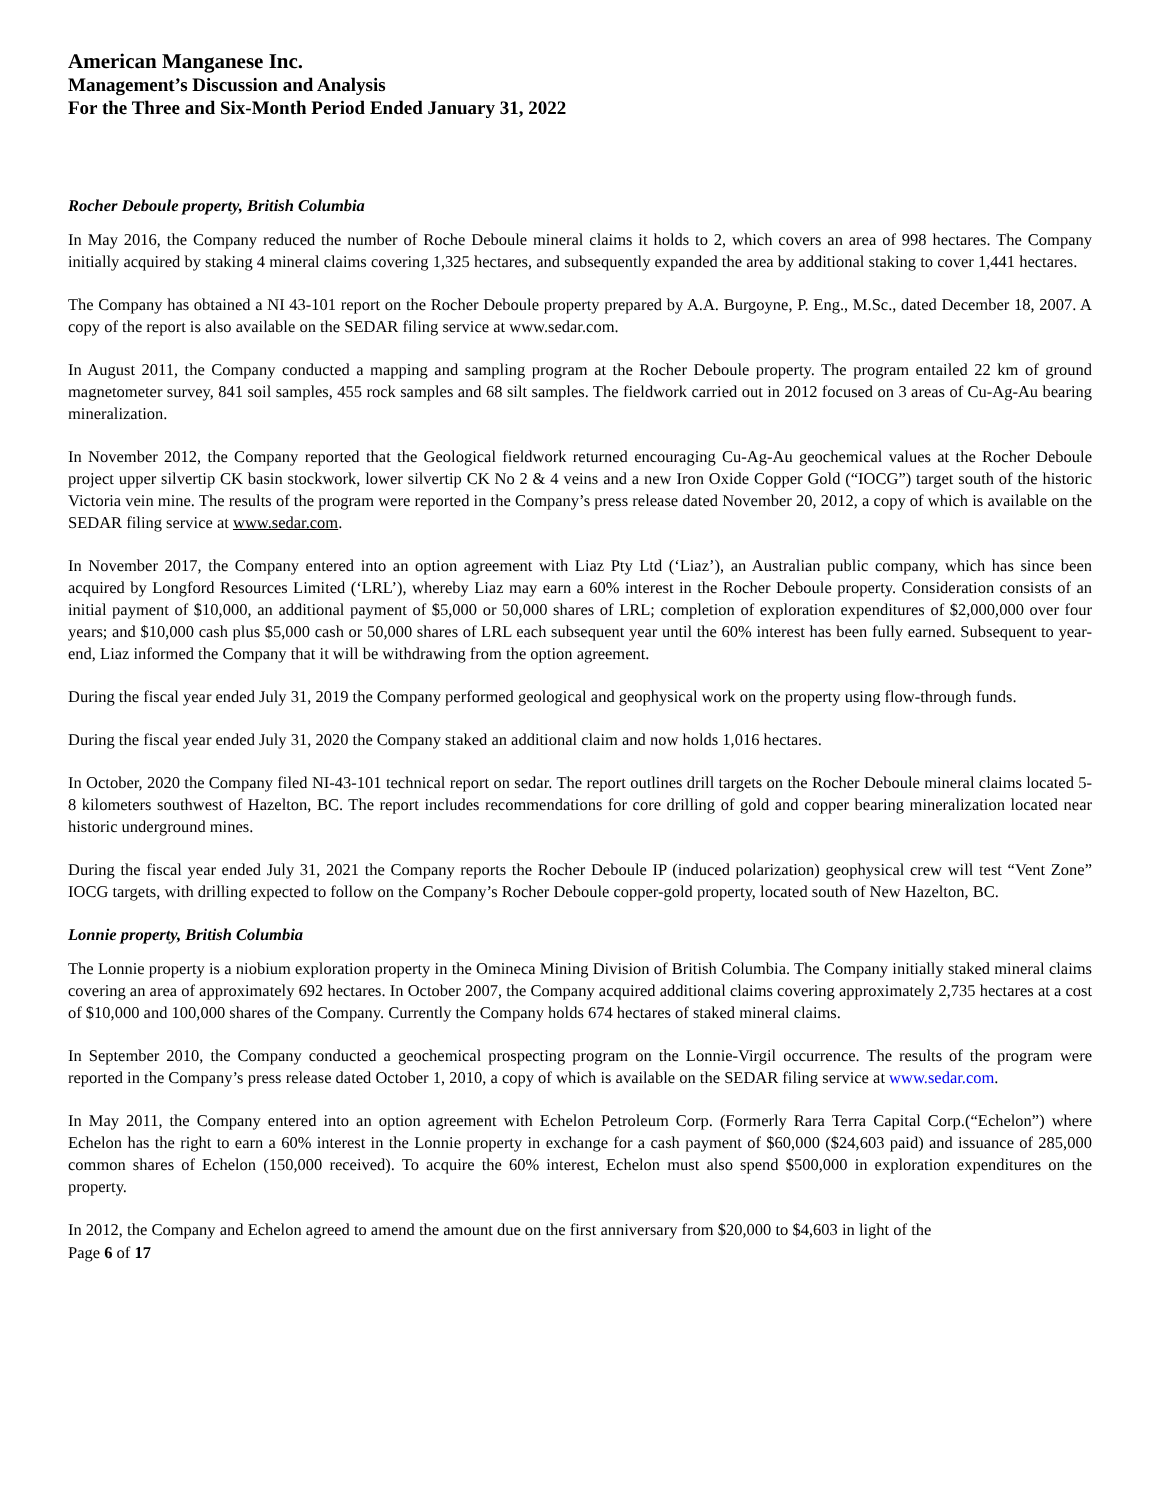American Manganese Inc.
Management’s Discussion and Analysis
For the Three and Six-Month Period Ended January 31, 2022
Rocher Deboule property, British Columbia
In May 2016, the Company reduced the number of Roche Deboule mineral claims it holds to 2, which covers an area of 998 hectares. The Company initially acquired by staking 4 mineral claims covering 1,325 hectares, and subsequently expanded the area by additional staking to cover 1,441 hectares.
The Company has obtained a NI 43-101 report on the Rocher Deboule property prepared by A.A. Burgoyne, P. Eng., M.Sc., dated December 18, 2007. A copy of the report is also available on the SEDAR filing service at www.sedar.com.
In August 2011, the Company conducted a mapping and sampling program at the Rocher Deboule property. The program entailed 22 km of ground magnetometer survey, 841 soil samples, 455 rock samples and 68 silt samples. The fieldwork carried out in 2012 focused on 3 areas of Cu-Ag-Au bearing mineralization.
In November 2012, the Company reported that the Geological fieldwork returned encouraging Cu-Ag-Au geochemical values at the Rocher Deboule project upper silvertip CK basin stockwork, lower silvertip CK No 2 & 4 veins and a new Iron Oxide Copper Gold (“IOCG”) target south of the historic Victoria vein mine. The results of the program were reported in the Company’s press release dated November 20, 2012, a copy of which is available on the SEDAR filing service at www.sedar.com.
In November 2017, the Company entered into an option agreement with Liaz Pty Ltd (‘Liaz’), an Australian public company, which has since been acquired by Longford Resources Limited (‘LRL’), whereby Liaz may earn a 60% interest in the Rocher Deboule property. Consideration consists of an initial payment of $10,000, an additional payment of $5,000 or 50,000 shares of LRL; completion of exploration expenditures of $2,000,000 over four years; and $10,000 cash plus $5,000 cash or 50,000 shares of LRL each subsequent year until the 60% interest has been fully earned. Subsequent to year-end, Liaz informed the Company that it will be withdrawing from the option agreement.
During the fiscal year ended July 31, 2019 the Company performed geological and geophysical work on the property using flow-through funds.
During the fiscal year ended July 31, 2020 the Company staked an additional claim and now holds 1,016 hectares.
In October, 2020 the Company filed NI-43-101 technical report on sedar. The report outlines drill targets on the Rocher Deboule mineral claims located 5-8 kilometers southwest of Hazelton, BC. The report includes recommendations for core drilling of gold and copper bearing mineralization located near historic underground mines.
During the fiscal year ended July 31, 2021 the Company reports the Rocher Deboule IP (induced polarization) geophysical crew will test “Vent Zone” IOCG targets, with drilling expected to follow on the Company’s Rocher Deboule copper-gold property, located south of New Hazelton, BC.
Lonnie property, British Columbia
The Lonnie property is a niobium exploration property in the Omineca Mining Division of British Columbia. The Company initially staked mineral claims covering an area of approximately 692 hectares. In October 2007, the Company acquired additional claims covering approximately 2,735 hectares at a cost of $10,000 and 100,000 shares of the Company. Currently the Company holds 674 hectares of staked mineral claims.
In September 2010, the Company conducted a geochemical prospecting program on the Lonnie-Virgil occurrence. The results of the program were reported in the Company’s press release dated October 1, 2010, a copy of which is available on the SEDAR filing service at www.sedar.com.
In May 2011, the Company entered into an option agreement with Echelon Petroleum Corp. (Formerly Rara Terra Capital Corp.(“Echelon”) where Echelon has the right to earn a 60% interest in the Lonnie property in exchange for a cash payment of $60,000 ($24,603 paid) and issuance of 285,000 common shares of Echelon (150,000 received). To acquire the 60% interest, Echelon must also spend $500,000 in exploration expenditures on the property.
In 2012, the Company and Echelon agreed to amend the amount due on the first anniversary from $20,000 to $4,603 in light of the
Page 6 of 17